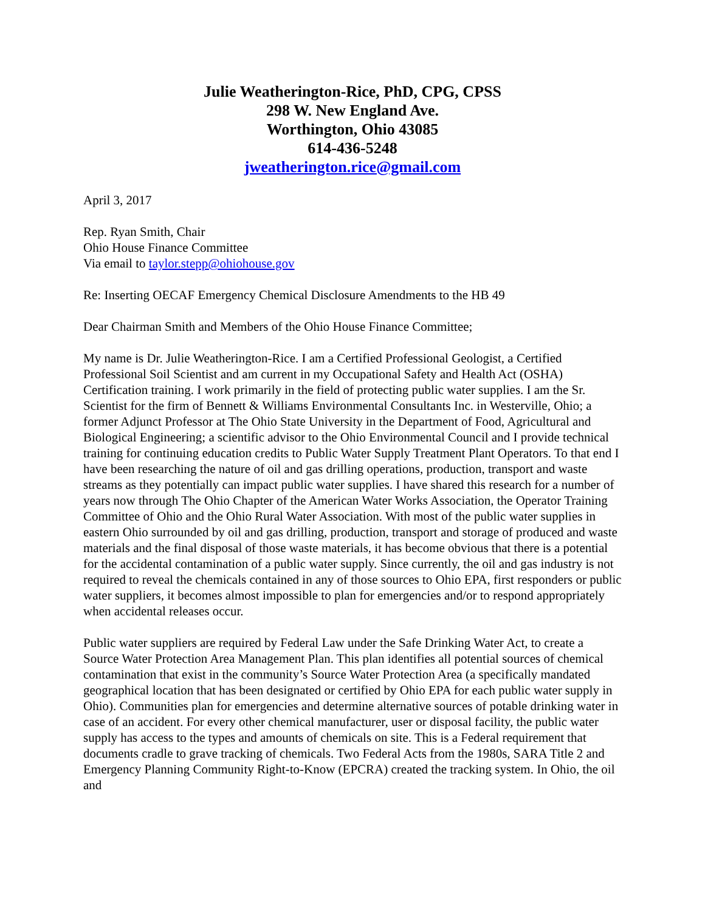Julie Weatherington-Rice, PhD, CPG, CPSS
298 W. New England Ave.
Worthington, Ohio 43085
614-436-5248
jweatherington.rice@gmail.com
April 3, 2017
Rep. Ryan Smith, Chair
Ohio House Finance Committee
Via email to taylor.stepp@ohiohouse.gov
Re: Inserting OECAF Emergency Chemical Disclosure Amendments to the HB 49
Dear Chairman Smith and Members of the Ohio House Finance Committee;
My name is Dr. Julie Weatherington-Rice. I am a Certified Professional Geologist, a Certified Professional Soil Scientist and am current in my Occupational Safety and Health Act (OSHA) Certification training. I work primarily in the field of protecting public water supplies. I am the Sr. Scientist for the firm of Bennett & Williams Environmental Consultants Inc. in Westerville, Ohio; a former Adjunct Professor at The Ohio State University in the Department of Food, Agricultural and Biological Engineering; a scientific advisor to the Ohio Environmental Council and I provide technical training for continuing education credits to Public Water Supply Treatment Plant Operators. To that end I have been researching the nature of oil and gas drilling operations, production, transport and waste streams as they potentially can impact public water supplies. I have shared this research for a number of years now through The Ohio Chapter of the American Water Works Association, the Operator Training Committee of Ohio and the Ohio Rural Water Association. With most of the public water supplies in eastern Ohio surrounded by oil and gas drilling, production, transport and storage of produced and waste materials and the final disposal of those waste materials, it has become obvious that there is a potential for the accidental contamination of a public water supply. Since currently, the oil and gas industry is not required to reveal the chemicals contained in any of those sources to Ohio EPA, first responders or public water suppliers, it becomes almost impossible to plan for emergencies and/or to respond appropriately when accidental releases occur.
Public water suppliers are required by Federal Law under the Safe Drinking Water Act, to create a Source Water Protection Area Management Plan. This plan identifies all potential sources of chemical contamination that exist in the community’s Source Water Protection Area (a specifically mandated geographical location that has been designated or certified by Ohio EPA for each public water supply in Ohio). Communities plan for emergencies and determine alternative sources of potable drinking water in case of an accident. For every other chemical manufacturer, user or disposal facility, the public water supply has access to the types and amounts of chemicals on site. This is a Federal requirement that documents cradle to grave tracking of chemicals. Two Federal Acts from the 1980s, SARA Title 2 and Emergency Planning Community Right-to-Know (EPCRA) created the tracking system. In Ohio, the oil and